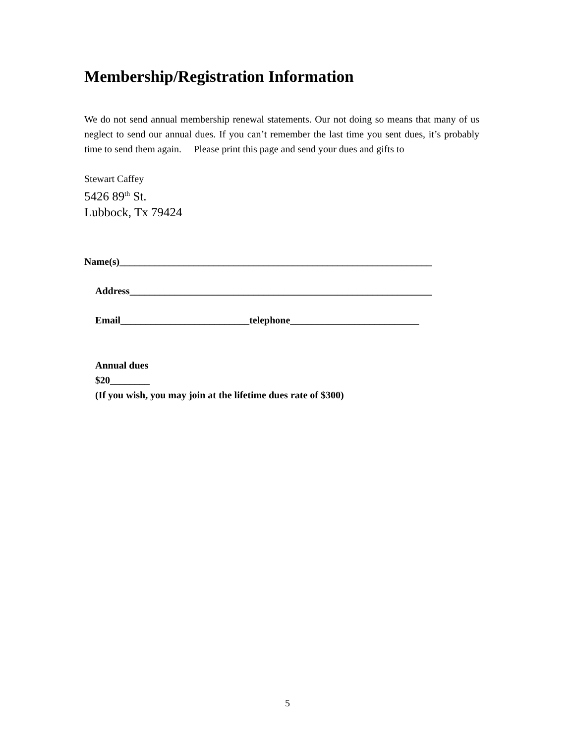Membership/Registration Information
We do not send annual membership renewal statements. Our not doing so means that many of us neglect to send our annual dues. If you can’t remember the last time you sent dues, it’s probably time to send them again. Please print this page and send your dues and gifts to
Stewart Caffey
5426 89<sup>th</sup> St.
Lubbock, Tx 79424
Name(s)_______________________________________________________________
Address_____________________________________________________________
Email__________________________telephone__________________________
Annual dues
$20________
(If you wish, you may join at the lifetime dues rate of $300)
5